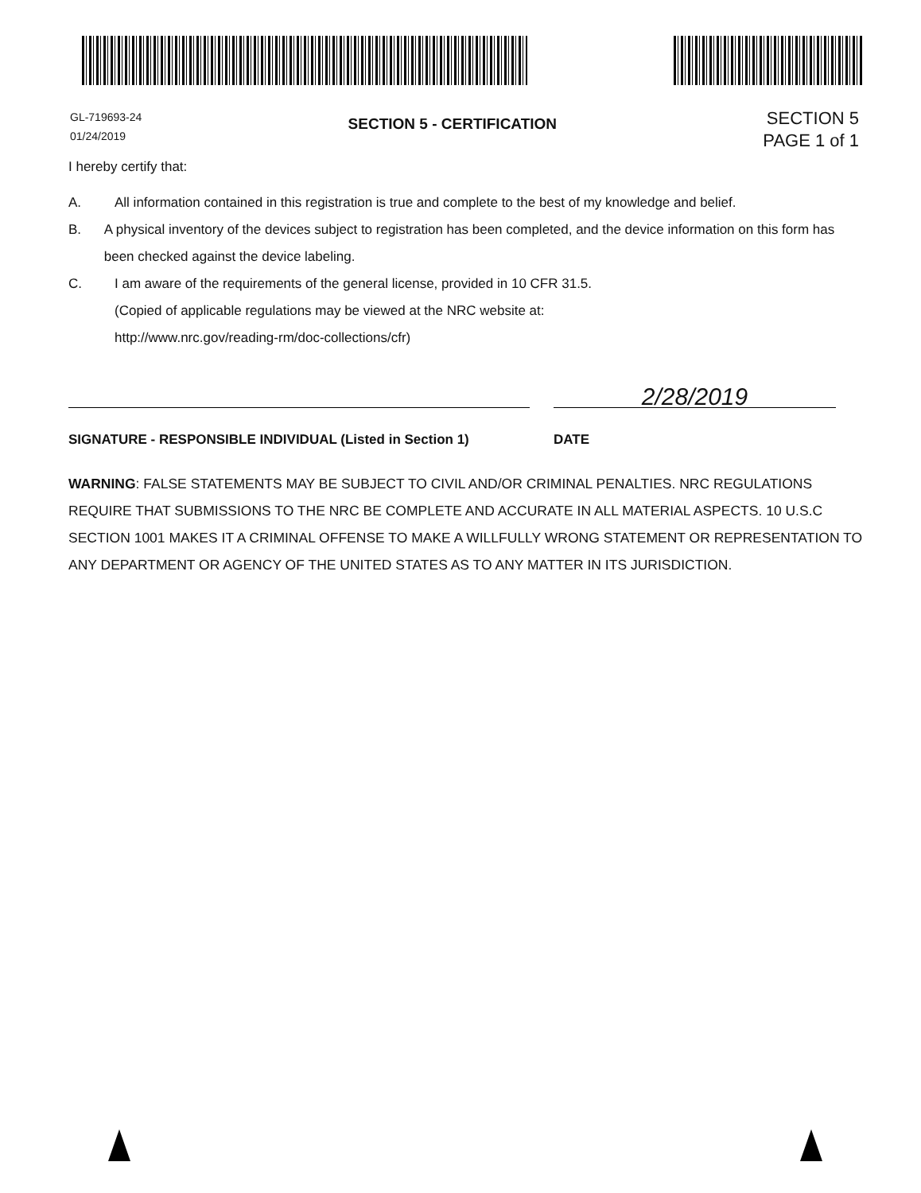GL-719693-24
01/24/2019
SECTION 5 - CERTIFICATION
SECTION 5
PAGE 1 of 1
I hereby certify that:
A. All information contained in this registration is true and complete to the best of my knowledge and belief.
B. A physical inventory of the devices subject to registration has been completed, and the device information on this form has been checked against the device labeling.
C. I am aware of the requirements of the general license, provided in 10 CFR 31.5.
(Copied of applicable regulations may be viewed at the NRC website at:
http://www.nrc.gov/reading-rm/doc-collections/cfr)
SIGNATURE - RESPONSIBLE INDIVIDUAL (Listed in Section 1)
2/28/2019
DATE
WARNING: FALSE STATEMENTS MAY BE SUBJECT TO CIVIL AND/OR CRIMINAL PENALTIES. NRC REGULATIONS REQUIRE THAT SUBMISSIONS TO THE NRC BE COMPLETE AND ACCURATE IN ALL MATERIAL ASPECTS. 10 U.S.C SECTION 1001 MAKES IT A CRIMINAL OFFENSE TO MAKE A WILLFULLY WRONG STATEMENT OR REPRESENTATION TO ANY DEPARTMENT OR AGENCY OF THE UNITED STATES AS TO ANY MATTER IN ITS JURISDICTION.